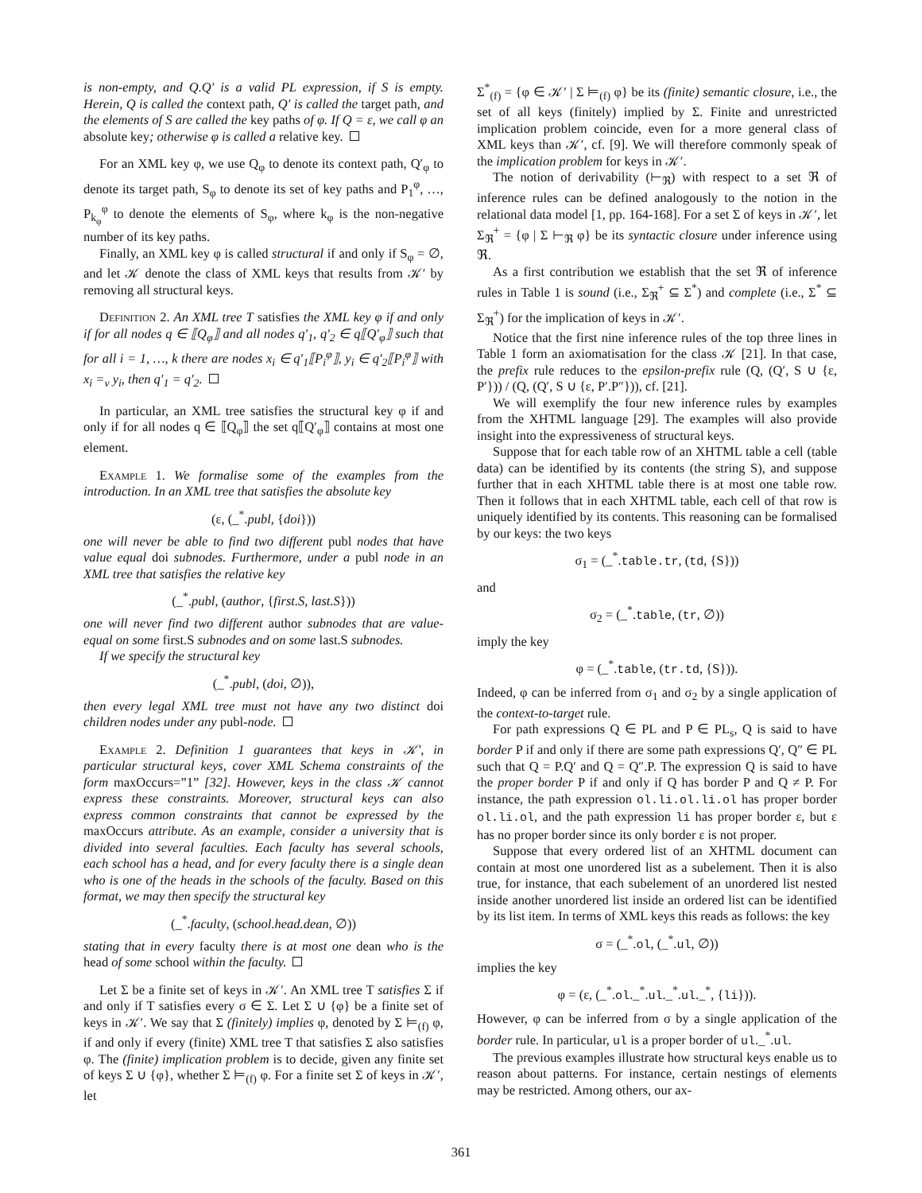is non-empty, and Q.Q′ is a valid PL expression, if S is empty. Herein, Q is called the context path, Q′ is called the target path, and the elements of S are called the key paths of φ. If Q = ε, we call φ an absolute key; otherwise φ is called a relative key.
For an XML key φ, we use Q<sub>φ</sub> to denote its context path, Q′<sub>φ</sub> to denote its target path, S<sub>φ</sub> to denote its set of key paths and P<sub>1</sub><sup>φ</sup>, …, P<sub>k<sub>φ</sub></sub><sup>φ</sup> to denote the elements of S<sub>φ</sub>, where k<sub>φ</sub> is the non-negative number of its key paths.
Finally, an XML key φ is called structural if and only if S<sub>φ</sub> = ∅, and let 𝒦 denote the class of XML keys that results from 𝒦′ by removing all structural keys.
Definition 2. An XML tree T satisfies the XML key φ if and only if for all nodes q ∈ ⟦Q<sub>φ</sub>⟧ and all nodes q′<sub>1</sub>, q′<sub>2</sub> ∈ q⟦Q′<sub>φ</sub>⟧ such that for all i = 1, …, k there are nodes x<sub>i</sub> ∈ q′<sub>1</sub>⟦P<sub>i</sub><sup>φ</sup>⟧, y<sub>i</sub> ∈ q′<sub>2</sub>⟦P<sub>i</sub><sup>φ</sup>⟧ with x<sub>i</sub> =<sub>v</sub> y<sub>i</sub>, then q′<sub>1</sub> = q′<sub>2</sub>.
In particular, an XML tree satisfies the structural key φ if and only if for all nodes q ∈ ⟦Q<sub>φ</sub>⟧ the set q⟦Q′<sub>φ</sub>⟧ contains at most one element.
Example 1. We formalise some of the examples from the introduction. In an XML tree that satisfies the absolute key
(ε, (_<sup>*</sup>.publ, {doi}))
one will never be able to find two different publ nodes that have value equal doi subnodes. Furthermore, under a publ node in an XML tree that satisfies the relative key
(_<sup>*</sup>.publ, (author, {first.S, last.S}))
one will never find two different author subnodes that are value-equal on some first.S subnodes and on some last.S subnodes.
If we specify the structural key
(_<sup>*</sup>.publ, (doi, ∅)),
then every legal XML tree must not have any two distinct doi children nodes under any publ-node.
Example 2. Definition 1 guarantees that keys in 𝒦′, in particular structural keys, cover XML Schema constraints of the form maxOccurs=”1” [32]. However, keys in the class 𝒦 cannot express these constraints. Moreover, structural keys can also express common constraints that cannot be expressed by the maxOccurs attribute. As an example, consider a university that is divided into several faculties. Each faculty has several schools, each school has a head, and for every faculty there is a single dean who is one of the heads in the schools of the faculty. Based on this format, we may then specify the structural key
(_<sup>*</sup>.faculty, (school.head.dean, ∅))
stating that in every faculty there is at most one dean who is the head of some school within the faculty.
Let Σ be a finite set of keys in 𝒦′. An XML tree T satisfies Σ if and only if T satisfies every σ ∈ Σ. Let Σ ∪ {φ} be a finite set of keys in 𝒦′. We say that Σ (finitely) implies φ, denoted by Σ ⊨<sub>(f)</sub> φ, if and only if every (finite) XML tree T that satisfies Σ also satisfies φ. The (finite) implication problem is to decide, given any finite set of keys Σ ∪ {φ}, whether Σ ⊨<sub>(f)</sub> φ. For a finite set Σ of keys in 𝒦′, let
Σ<sup>*</sup><sub>(f)</sub> = {φ ∈ 𝒦′ | Σ ⊨<sub>(f)</sub> φ} be its (finite) semantic closure, i.e., the set of all keys (finitely) implied by Σ. Finite and unrestricted implication problem coincide, even for a more general class of XML keys than 𝒦′, cf. [9]. We will therefore commonly speak of the implication problem for keys in 𝒦′.
The notion of derivability (⊢<sub>ℜ</sub>) with respect to a set ℜ of inference rules can be defined analogously to the notion in the relational data model [1, pp. 164-168]. For a set Σ of keys in 𝒦′, let Σ<sub>ℜ</sub><sup>+</sup> = {φ | Σ ⊢<sub>ℜ</sub> φ} be its syntactic closure under inference using ℜ.
As a first contribution we establish that the set ℜ of inference rules in Table 1 is sound (i.e., Σ<sub>ℜ</sub><sup>+</sup> ⊆ Σ<sup>*</sup>) and complete (i.e., Σ<sup>*</sup> ⊆ Σ<sub>ℜ</sub><sup>+</sup>) for the implication of keys in 𝒦′.
Notice that the first nine inference rules of the top three lines in Table 1 form an axiomatisation for the class 𝒦 [21]. In that case, the prefix rule reduces to the epsilon-prefix rule (Q, (Q′, S ∪ {ε, P′})) / (Q, (Q′, S ∪ {ε, P′.P″})), cf. [21].
We will exemplify the four new inference rules by examples from the XHTML language [29]. The examples will also provide insight into the expressiveness of structural keys.
Suppose that for each table row of an XHTML table a cell (table data) can be identified by its contents (the string S), and suppose further that in each XHTML table there is at most one table row. Then it follows that in each XHTML table, each cell of that row is uniquely identified by its contents. This reasoning can be formalised by our keys: the two keys
σ<sub>1</sub> = (_<sup>*</sup>.table.tr, (td, {S}))
and
σ<sub>2</sub> = (_<sup>*</sup>.table, (tr, ∅))
imply the key
φ = (_<sup>*</sup>.table, (tr.td, {S})).
Indeed, φ can be inferred from σ<sub>1</sub> and σ<sub>2</sub> by a single application of the context-to-target rule.
For path expressions Q ∈ PL and P ∈ PL<sub>s</sub>, Q is said to have border P if and only if there are some path expressions Q′, Q″ ∈ PL such that Q = P.Q′ and Q = Q″.P. The expression Q is said to have the proper border P if and only if Q has border P and Q ≠ P. For instance, the path expression ol.li.ol.li.ol has proper border ol.li.ol, and the path expression li has proper border ε, but ε has no proper border since its only border ε is not proper.
Suppose that every ordered list of an XHTML document can contain at most one unordered list as a subelement. Then it is also true, for instance, that each subelement of an unordered list nested inside another unordered list inside an ordered list can be identified by its list item. In terms of XML keys this reads as follows: the key
σ = (_<sup>*</sup>.ol, (_<sup>*</sup>.ul, ∅))
implies the key
φ = (ε, (_<sup>*</sup>.ol._<sup>*</sup>.ul._<sup>*</sup>.ul._<sup>*</sup>, {li})).
However, φ can be inferred from σ by a single application of the border rule. In particular, ul is a proper border of ul._<sup>*</sup>.ul.
The previous examples illustrate how structural keys enable us to reason about patterns. For instance, certain nestings of elements may be restricted. Among others, our ax-
361